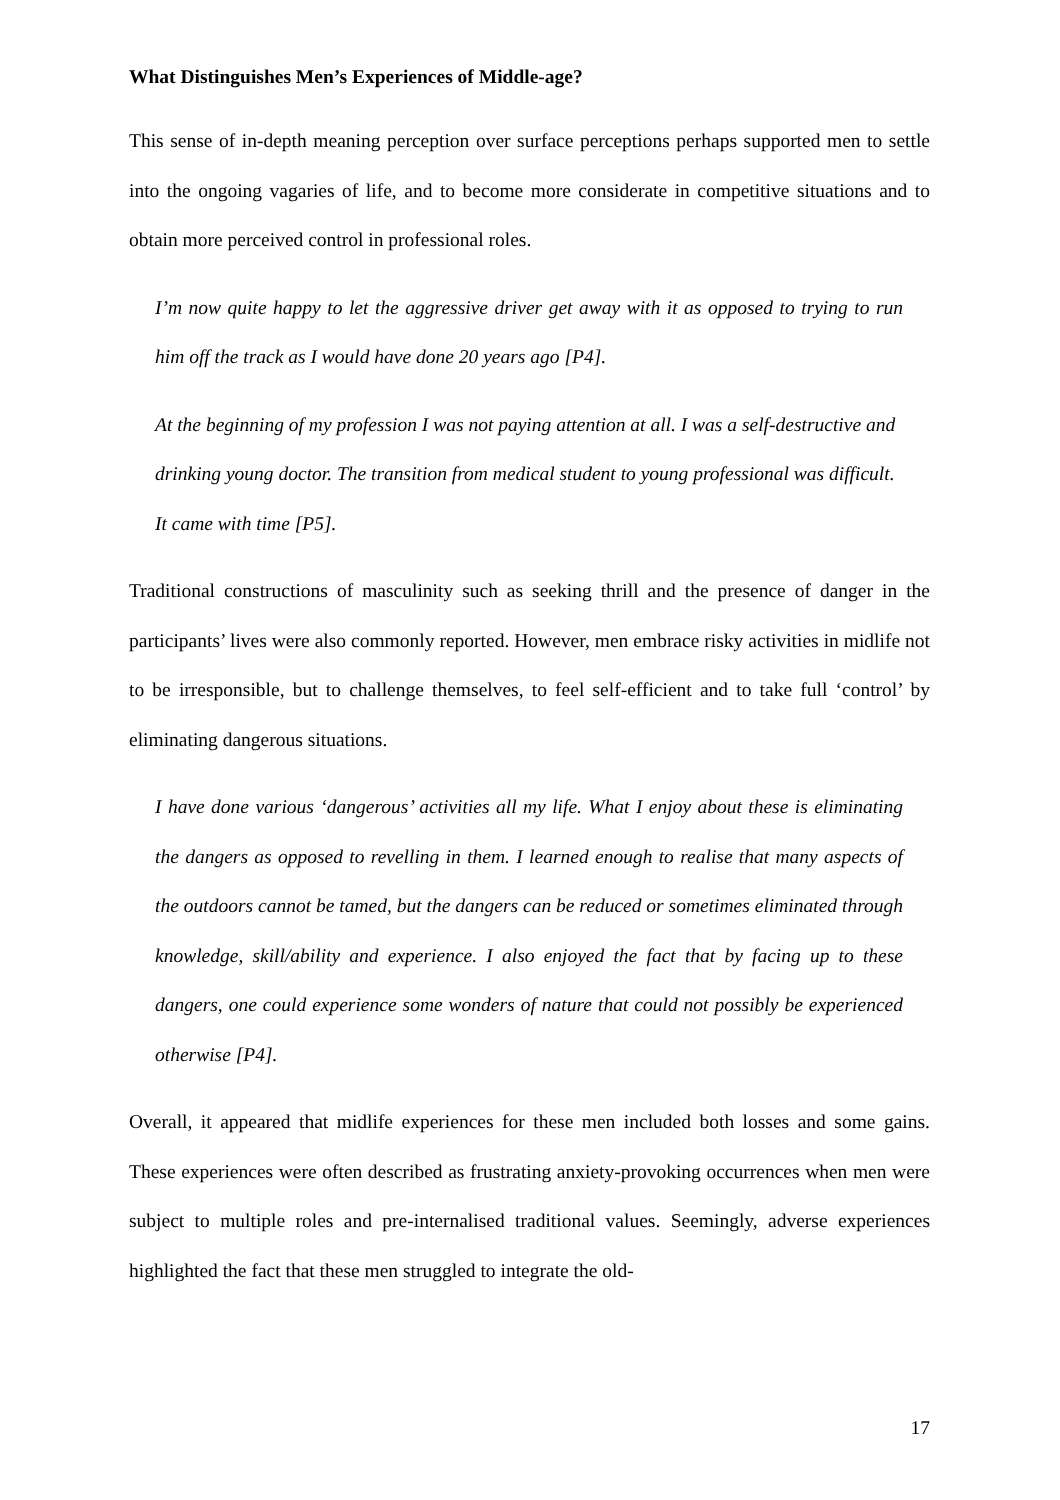What Distinguishes Men’s Experiences of Middle-age?
This sense of in-depth meaning perception over surface perceptions perhaps supported men to settle into the ongoing vagaries of life, and to become more considerate in competitive situations and to obtain more perceived control in professional roles.
I’m now quite happy to let the aggressive driver get away with it as opposed to trying to run him off the track as I would have done 20 years ago [P4].
At the beginning of my profession I was not paying attention at all. I was a self-destructive and drinking young doctor. The transition from medical student to young professional was difficult. It came with time [P5].
Traditional constructions of masculinity such as seeking thrill and the presence of danger in the participants’ lives were also commonly reported. However, men embrace risky activities in midlife not to be irresponsible, but to challenge themselves, to feel self-efficient and to take full ‘control’ by eliminating dangerous situations.
I have done various ‘dangerous’ activities all my life. What I enjoy about these is eliminating the dangers as opposed to revelling in them. I learned enough to realise that many aspects of the outdoors cannot be tamed, but the dangers can be reduced or sometimes eliminated through knowledge, skill/ability and experience. I also enjoyed the fact that by facing up to these dangers, one could experience some wonders of nature that could not possibly be experienced otherwise [P4].
Overall, it appeared that midlife experiences for these men included both losses and some gains. These experiences were often described as frustrating anxiety-provoking occurrences when men were subject to multiple roles and pre-internalised traditional values. Seemingly, adverse experiences highlighted the fact that these men struggled to integrate the old-
17